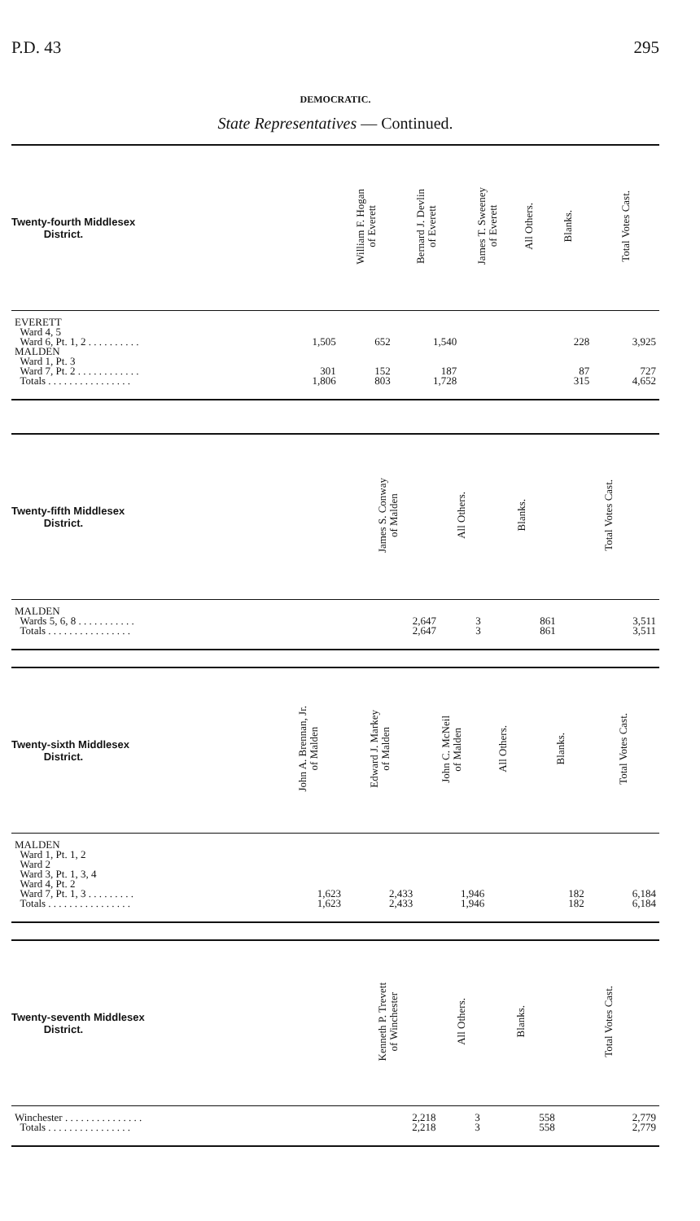P.D. 43 295
DEMOCRATIC.
State Representatives — Continued.
| Twenty-fourth Middlesex District. | | William F. Hogan of Everett | Bernard J. Devlin of Everett | James T. Sweeney of Everett | All Others. | Blanks. | Total Votes Cast. |
| --- | --- | --- | --- | --- | --- | --- | --- |
| EVERETT | | | | | | | |
| Ward 4, 5 | | | | | | | |
| Ward 6, Pt. 1, 2 . . . . . . . . . . | 1,505 | 652 | 1,540 | | | 228 | 3,925 |
| MALDEN | | | | | | | |
| Ward 1, Pt. 3 | | | | | | | |
| Ward 7, Pt. 2 . . . . . . . . . . . . | 301 | 152 | 187 | | | 87 | 727 |
| Totals . . . . . . . . . . . . . . . . | 1,806 | 803 | 1,728 | | | 315 | 4,652 |
| Twenty-fifth Middlesex District. | | | | James S. Conway of Malden | All Others. | Blanks. | Total Votes Cast. |
| --- | --- | --- | --- | --- | --- | --- | --- |
| MALDEN | | | | | | | |
| Wards 5, 6, 8 . . . . . . . . . . . | | | | 2,647 | 3 | 861 | 3,511 |
| Totals . . . . . . . . . . . . . . . . | | | | 2,647 | 3 | 861 | 3,511 |
| Twenty-sixth Middlesex District. | John A. Brennan, Jr. of Malden | Edward J. Markey of Malden | John C. McNeil of Malden | All Others. | | Blanks. | Total Votes Cast. |
| --- | --- | --- | --- | --- | --- | --- | --- |
| MALDEN | | | | | | | |
| Ward 1, Pt. 1, 2 | | | | | | | |
| Ward 2 | | | | | | | |
| Ward 3, Pt. 1, 3, 4 | | | | | | | |
| Ward 4, Pt. 2 | | | | | | | |
| Ward 7, Pt. 1, 3 . . . . . . . . . | 1,623 | 2,433 | 1,946 | | | 182 | 6,184 |
| Totals . . . . . . . . . . . . . . . . | 1,623 | 2,433 | 1,946 | | | 182 | 6,184 |
| Twenty-seventh Middlesex District. | | | | Kenneth P. Trevett of Winchester | All Others. | Blanks. | Total Votes Cast. |
| --- | --- | --- | --- | --- | --- | --- | --- |
| Winchester . . . . . . . . . . . . . . . | | | | 2,218 | 3 | 558 | 2,779 |
| Totals . . . . . . . . . . . . . . . . | | | | 2,218 | 3 | 558 | 2,779 |